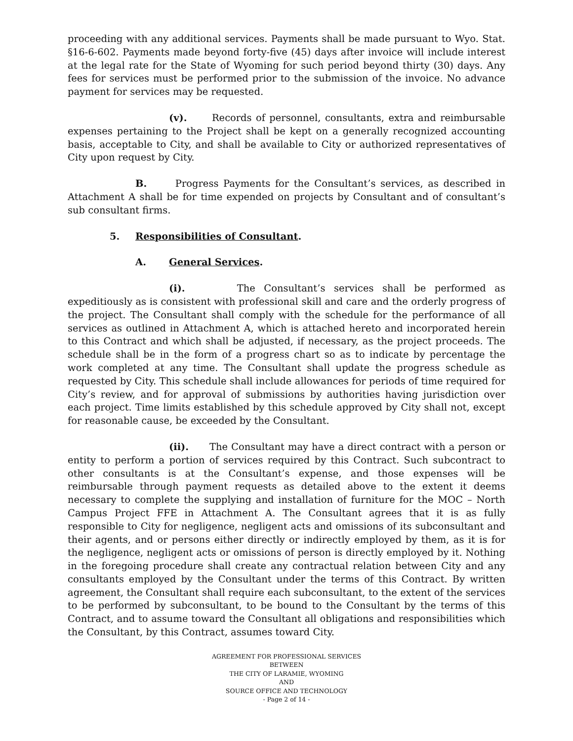proceeding with any additional services. Payments shall be made pursuant to Wyo. Stat. §16-6-602. Payments made beyond forty-five (45) days after invoice will include interest at the legal rate for the State of Wyoming for such period beyond thirty (30) days. Any fees for services must be performed prior to the submission of the invoice. No advance payment for services may be requested.
(v). Records of personnel, consultants, extra and reimbursable expenses pertaining to the Project shall be kept on a generally recognized accounting basis, acceptable to City, and shall be available to City or authorized representatives of City upon request by City.
B. Progress Payments for the Consultant’s services, as described in Attachment A shall be for time expended on projects by Consultant and of consultant’s sub consultant firms.
5. Responsibilities of Consultant.
A. General Services.
(i). The Consultant’s services shall be performed as expeditiously as is consistent with professional skill and care and the orderly progress of the project. The Consultant shall comply with the schedule for the performance of all services as outlined in Attachment A, which is attached hereto and incorporated herein to this Contract and which shall be adjusted, if necessary, as the project proceeds. The schedule shall be in the form of a progress chart so as to indicate by percentage the work completed at any time. The Consultant shall update the progress schedule as requested by City. This schedule shall include allowances for periods of time required for City’s review, and for approval of submissions by authorities having jurisdiction over each project. Time limits established by this schedule approved by City shall not, except for reasonable cause, be exceeded by the Consultant.
(ii). The Consultant may have a direct contract with a person or entity to perform a portion of services required by this Contract. Such subcontract to other consultants is at the Consultant’s expense, and those expenses will be reimbursable through payment requests as detailed above to the extent it deems necessary to complete the supplying and installation of furniture for the MOC – North Campus Project FFE in Attachment A. The Consultant agrees that it is as fully responsible to City for negligence, negligent acts and omissions of its subconsultant and their agents, and or persons either directly or indirectly employed by them, as it is for the negligence, negligent acts or omissions of person is directly employed by it. Nothing in the foregoing procedure shall create any contractual relation between City and any consultants employed by the Consultant under the terms of this Contract. By written agreement, the Consultant shall require each subconsultant, to the extent of the services to be performed by subconsultant, to be bound to the Consultant by the terms of this Contract, and to assume toward the Consultant all obligations and responsibilities which the Consultant, by this Contract, assumes toward City.
AGREEMENT FOR PROFESSIONAL SERVICES
BETWEEN
THE CITY OF LARAMIE, WYOMING
AND
SOURCE OFFICE AND TECHNOLOGY
- Page 2 of 14 -